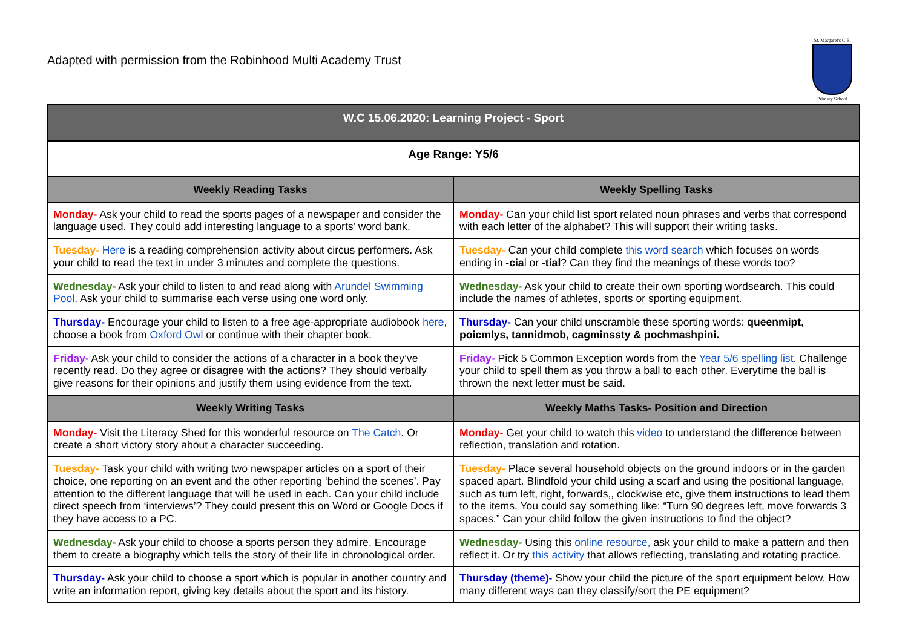Adapted with permission from the Robinhood Multi Academy Trust
St. Margaret's C.E.
Primary School
| W.C 15.06.2020: Learning Project - Sport | |
| --- | --- |
| Age Range: Y5/6 | |
| Weekly Reading Tasks | Weekly Spelling Tasks |
| Monday- Ask your child to read the sports pages of a newspaper and consider the language used. They could add interesting language to a sports’ word bank. | Monday- Can your child list sport related noun phrases and verbs that correspond with each letter of the alphabet? This will support their writing tasks. |
| Tuesday- Here is a reading comprehension activity about circus performers. Ask your child to read the text in under 3 minutes and complete the questions. | Tuesday- Can your child complete this word search which focuses on words ending in -cia l or -tial ? Can they find the meanings of these words too? |
| Wednesday- Ask your child to listen to and read along with Arundel Swimming Pool . Ask your child to summarise each verse using one word only. | Wednesday- Ask your child to create their own sporting wordsearch. This could include the names of athletes, sports or sporting equipment. |
| Thursday- Encourage your child to listen to a free age-appropriate audiobook here , choose a book from Oxford Owl or continue with their chapter book. | Thursday- Can your child unscramble these sporting words: queenmipt, poicmlys, tannidmob, cagminssty & pochmashpini. |
| Friday- Ask your child to consider the actions of a character in a book they’ve recently read. Do they agree or disagree with the actions? They should verbally give reasons for their opinions and justify them using evidence from the text. | Friday- Pick 5 Common Exception words from the Year 5/6 spelling list . Challenge your child to spell them as you throw a ball to each other. Everytime the ball is thrown the next letter must be said. |
| Weekly Writing Tasks | Weekly Maths Tasks- Position and Direction |
| Monday- Visit the Literacy Shed for this wonderful resource on The Catch . Or create a short victory story about a character succeeding. | Monday- Get your child to watch this video to understand the difference between reflection, translation and rotation. |
| Tuesday- Task your child with writing two newspaper articles on a sport of their choice, one reporting on an event and the other reporting ‘behind the scenes’. Pay attention to the different language that will be used in each. Can your child include direct speech from ‘interviews’? They could present this on Word or Google Docs if they have access to a PC. | Tuesday- Place several household objects on the ground indoors or in the garden spaced apart. Blindfold your child using a scarf and using the positional language, such as turn left, right, forwards,, clockwise etc, give them instructions to lead them to the items. You could say something like: “Turn 90 degrees left, move forwards 3 spaces.” Can your child follow the given instructions to find the object? |
| Wednesday- Ask your child to choose a sports person they admire. Encourage them to create a biography which tells the story of their life in chronological order. | Wednesday- Using this online resource, ask your child to make a pattern and then reflect it. Or try this activity that allows reflecting, translating and rotating practice. |
| Thursday- Ask your child to choose a sport which is popular in another country and write an information report, giving key details about the sport and its history. | Thursday (theme)- Show your child the picture of the sport equipment below. How many different ways can they classify/sort the PE equipment? |